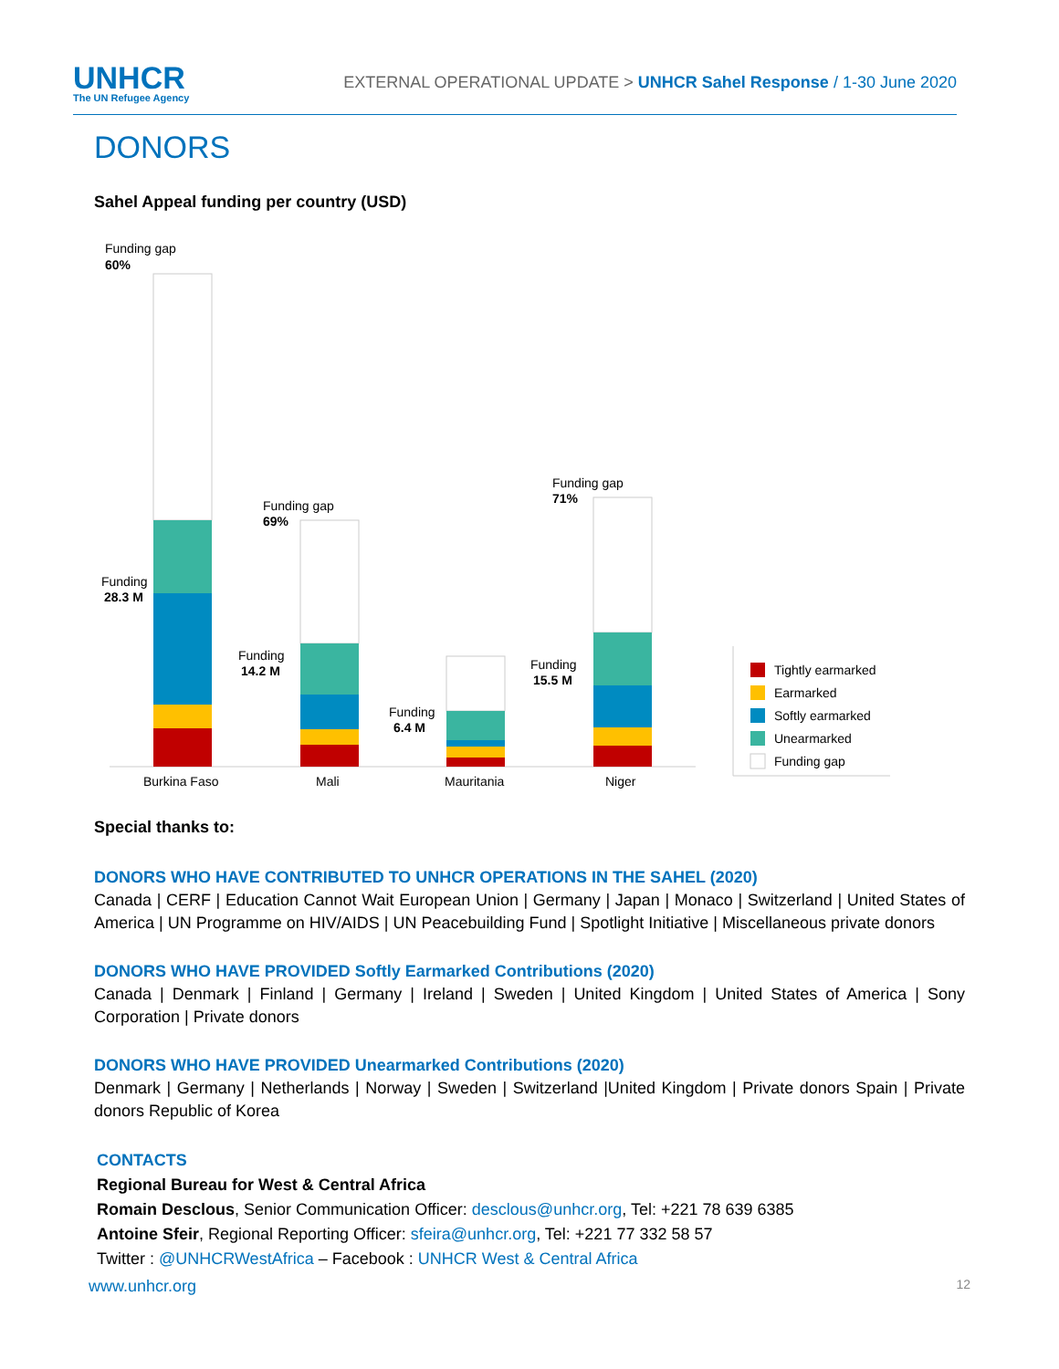UNHCR
The UN Refugee Agency
EXTERNAL OPERATIONAL UPDATE > UNHCR Sahel Response / 1-30 June 2020
DONORS
Sahel Appeal funding per country (USD)
Funding gap
60%
Funding
28.3 M
Funding gap
69%
Funding
14.2 M
Funding
6.4 M
Funding gap
71%
Funding
15.5 M
Burkina Faso
Mali
Mauritania
Niger
Tightly earmarked
Earmarked
Softly earmarked
Unearmarked
Funding gap
Special thanks to:
DONORS WHO HAVE CONTRIBUTED TO UNHCR OPERATIONS IN THE SAHEL (2020)
Canada | CERF | Education Cannot Wait European Union | Germany | Japan | Monaco | Switzerland | United States of America | UN Programme on HIV/AIDS | UN Peacebuilding Fund | Spotlight Initiative | Miscellaneous private donors
DONORS WHO HAVE PROVIDED Softly Earmarked Contributions (2020)
Canada | Denmark | Finland | Germany | Ireland | Sweden | United Kingdom | United States of America | Sony Corporation | Private donors
DONORS WHO HAVE PROVIDED Unearmarked Contributions (2020)
Denmark | Germany | Netherlands | Norway | Sweden | Switzerland |United Kingdom | Private donors Spain | Private donors Republic of Korea
CONTACTS
Regional Bureau for West & Central Africa
Romain Desclous, Senior Communication Officer: desclous@unhcr.org, Tel: +221 78 639 6385
Antoine Sfeir, Regional Reporting Officer: sfeira@unhcr.org, Tel: +221 77 332 58 57
Twitter : @UNHCRWestAfrica – Facebook : UNHCR West & Central Africa
www.unhcr.org 12